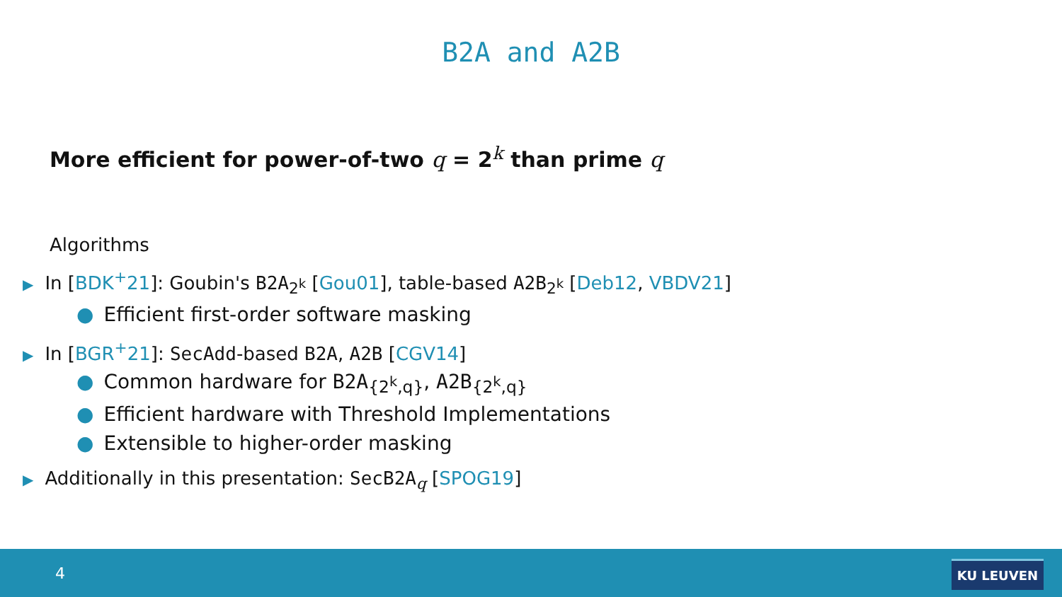B2A and A2B
More efficient for power-of-two q = 2<sup>k</sup> than prime q
Algorithms
▶ In [BDK<sup>+</sup>21]: Goubin's B2A<sub>2<sup>k</sup></sub> [Gou01], table-based A2B<sub>2<sup>k</sup></sub> [Deb12, VBDV21]
● Efficient first-order software masking
▶ In [BGR<sup>+</sup>21]: SecAdd-based B2A, A2B [CGV14]
● Common hardware for B2A<sub>{2<sup>k</sup>,q}</sub>, A2B<sub>{2<sup>k</sup>,q}</sub>
● Efficient hardware with Threshold Implementations
● Extensible to higher-order masking
▶ Additionally in this presentation: SecB2A<sub>q</sub> [SPOG19]
4 KU LEUVEN